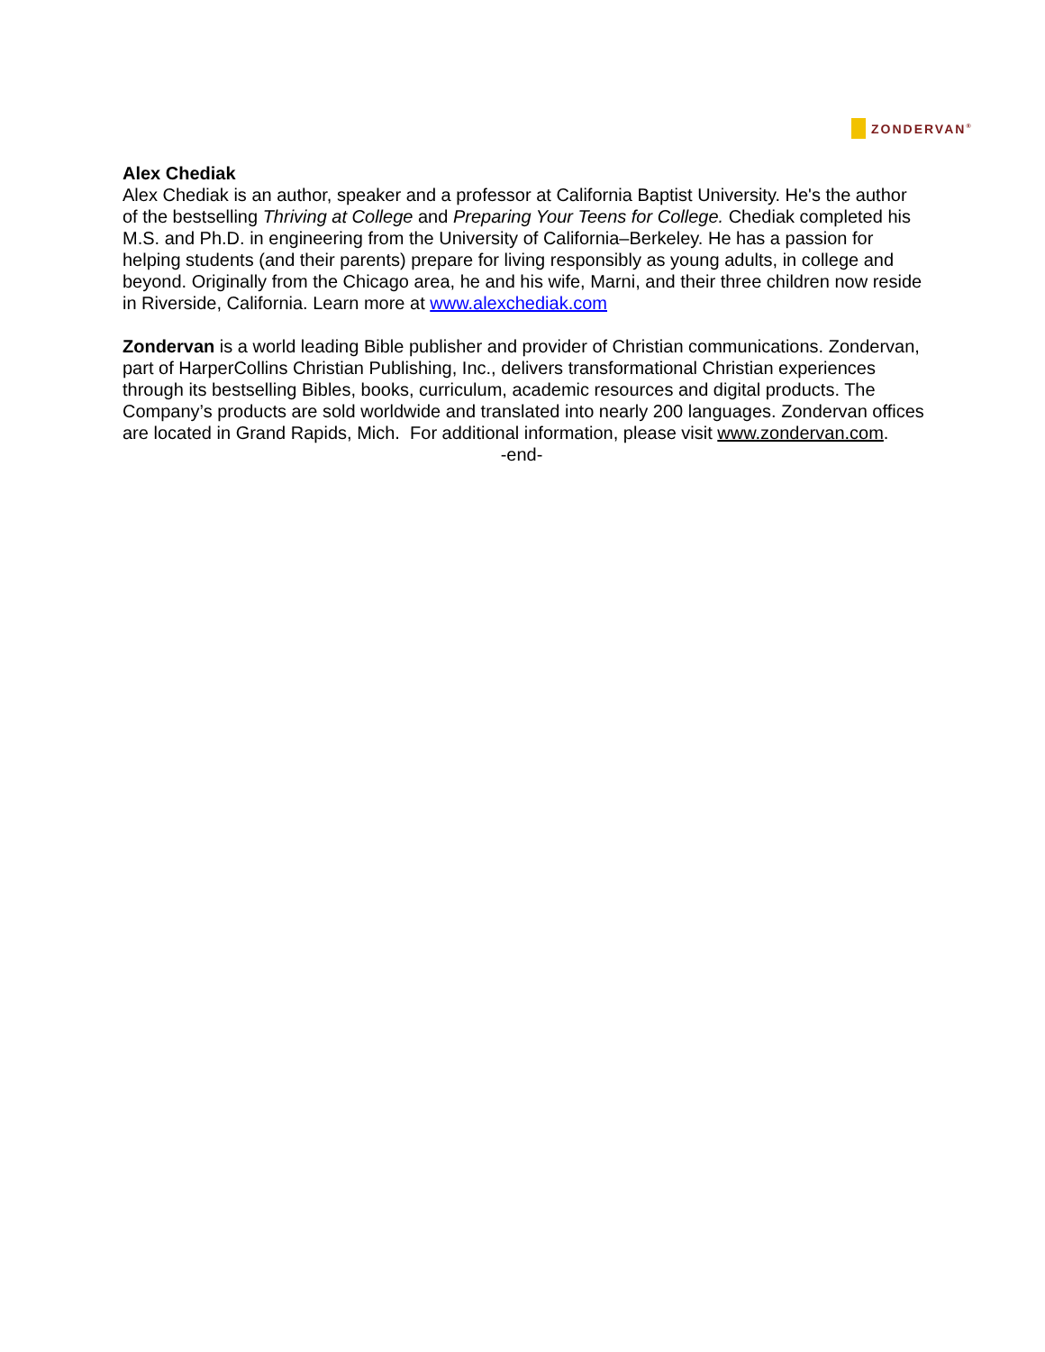ZONDERVAN<sup>®</sup>
Alex Chediak
Alex Chediak is an author, speaker and a professor at California Baptist University. He's the author of the bestselling Thriving at College and Preparing Your Teens for College. Chediak completed his M.S. and Ph.D. in engineering from the University of California–Berkeley. He has a passion for helping students (and their parents) prepare for living responsibly as young adults, in college and beyond. Originally from the Chicago area, he and his wife, Marni, and their three children now reside in Riverside, California. Learn more at www.alexchediak.com
Zondervan is a world leading Bible publisher and provider of Christian communications. Zondervan, part of HarperCollins Christian Publishing, Inc., delivers transformational Christian experiences through its bestselling Bibles, books, curriculum, academic resources and digital products. The Company’s products are sold worldwide and translated into nearly 200 languages. Zondervan offices are located in Grand Rapids, Mich. For additional information, please visit www.zondervan.com.
-end-